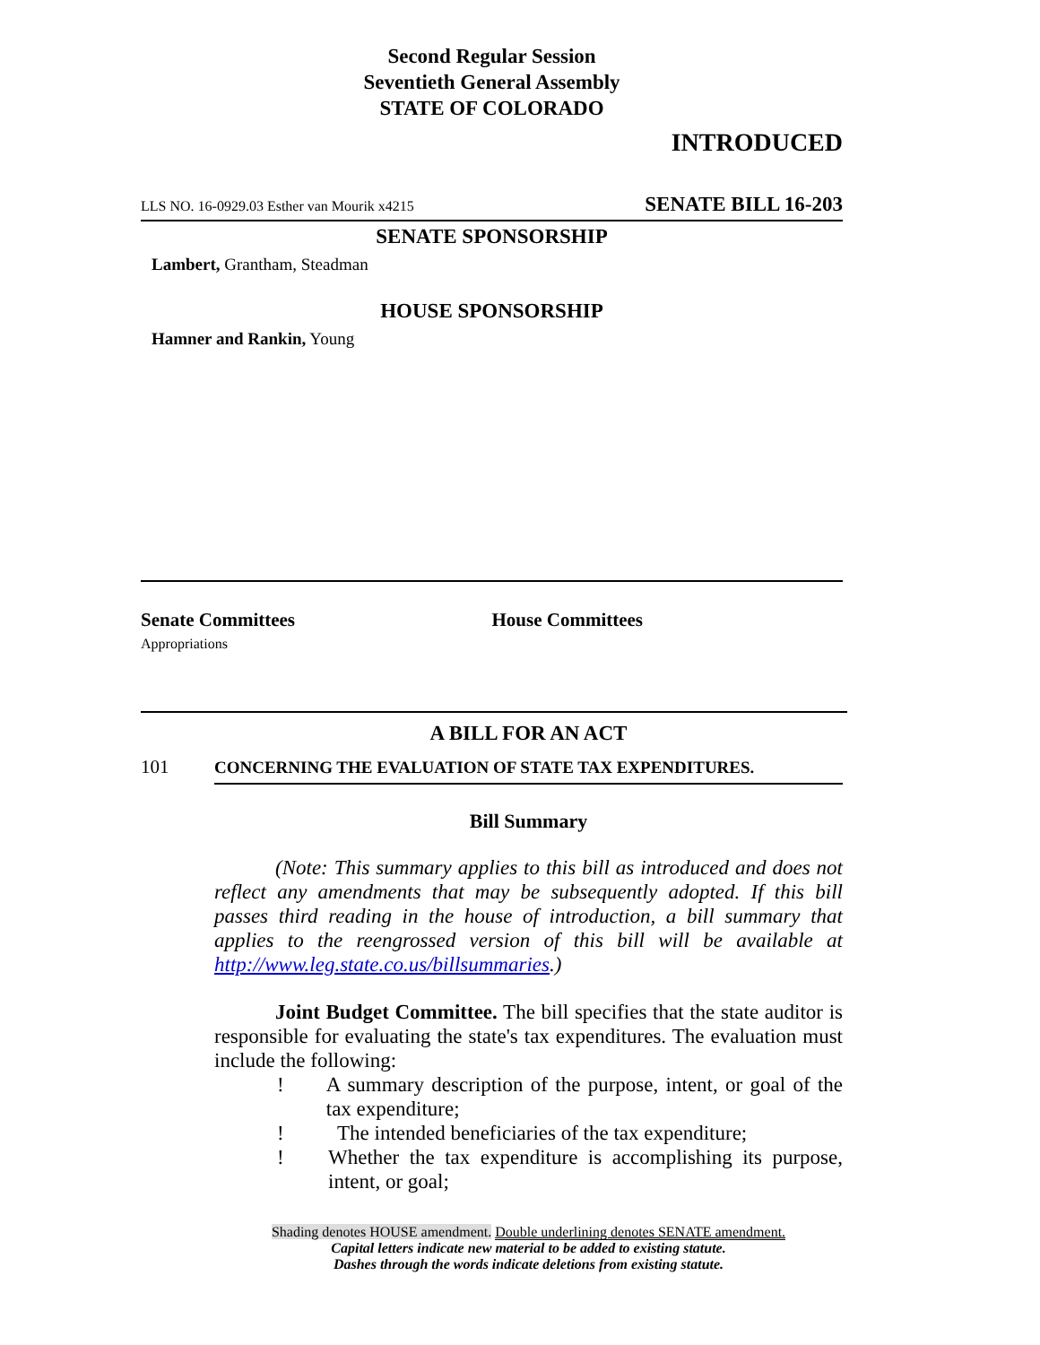Second Regular Session
Seventieth General Assembly
STATE OF COLORADO
INTRODUCED
LLS NO. 16-0929.03 Esther van Mourik x4215 SENATE BILL 16-203
SENATE SPONSORSHIP
Lambert, Grantham, Steadman
HOUSE SPONSORSHIP
Hamner and Rankin, Young
Senate Committees
Appropriations
House Committees
A BILL FOR AN ACT
101 CONCERNING THE EVALUATION OF STATE TAX EXPENDITURES.
Bill Summary
(Note: This summary applies to this bill as introduced and does not reflect any amendments that may be subsequently adopted. If this bill passes third reading in the house of introduction, a bill summary that applies to the reengrossed version of this bill will be available at http://www.leg.state.co.us/billsummaries.)
Joint Budget Committee. The bill specifies that the state auditor is responsible for evaluating the state's tax expenditures. The evaluation must include the following:
! A summary description of the purpose, intent, or goal of the tax expenditure;
! The intended beneficiaries of the tax expenditure;
! Whether the tax expenditure is accomplishing its purpose, intent, or goal;
Shading denotes HOUSE amendment. Double underlining denotes SENATE amendment.
Capital letters indicate new material to be added to existing statute.
Dashes through the words indicate deletions from existing statute.